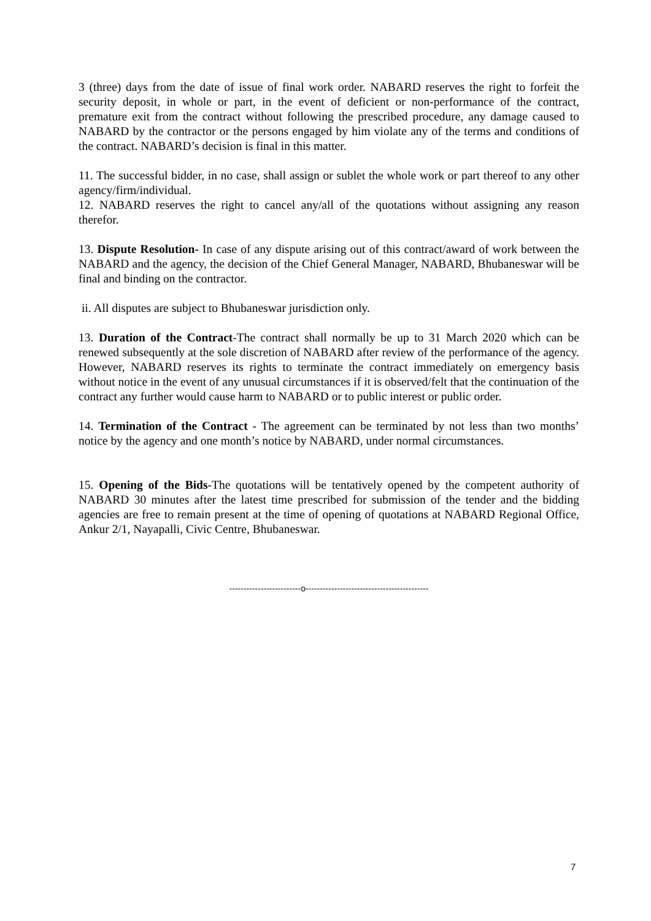3 (three) days from the date of issue of final work order. NABARD reserves the right to forfeit the security deposit, in whole or part, in the event of deficient or non-performance of the contract, premature exit from the contract without following the prescribed procedure, any damage caused to NABARD by the contractor or the persons engaged by him violate any of the terms and conditions of the contract. NABARD’s decision is final in this matter.
11. The successful bidder, in no case, shall assign or sublet the whole work or part thereof to any other agency/firm/individual.
12. NABARD reserves the right to cancel any/all of the quotations without assigning any reason therefor.
13. Dispute Resolution- In case of any dispute arising out of this contract/award of work between the NABARD and the agency, the decision of the Chief General Manager, NABARD, Bhubaneswar will be final and binding on the contractor.
ii. All disputes are subject to Bhubaneswar jurisdiction only.
13. Duration of the Contract-The contract shall normally be up to 31 March 2020 which can be renewed subsequently at the sole discretion of NABARD after review of the performance of the agency. However, NABARD reserves its rights to terminate the contract immediately on emergency basis without notice in the event of any unusual circumstances if it is observed/felt that the continuation of the contract any further would cause harm to NABARD or to public interest or public order.
14. Termination of the Contract - The agreement can be terminated by not less than two months’ notice by the agency and one month’s notice by NABARD, under normal circumstances.
15. Opening of the Bids-The quotations will be tentatively opened by the competent authority of NABARD 30 minutes after the latest time prescribed for submission of the tender and the bidding agencies are free to remain present at the time of opening of quotations at NABARD Regional Office, Ankur 2/1, Nayapalli, Civic Centre, Bhubaneswar.
-------------------------o-------------------------------------------
7